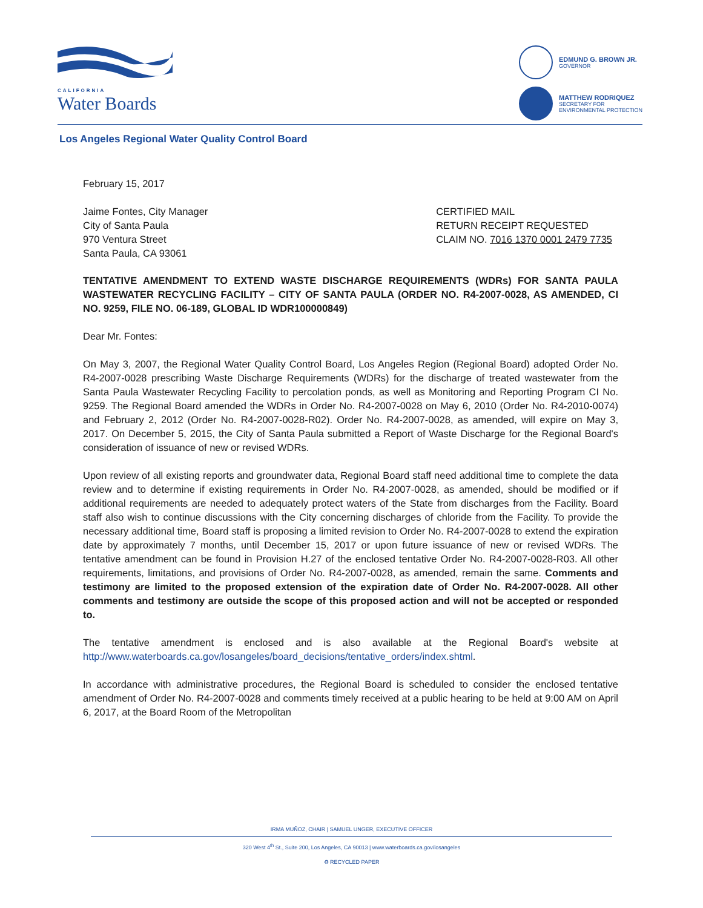CALIFORNIA
Water Boards
EDMUND G. BROWN JR.
GOVERNOR
MATTHEW RODRIQUEZ
SECRETARY FOR
ENVIRONMENTAL PROTECTION
Los Angeles Regional Water Quality Control Board
February 15, 2017
Jaime Fontes, City Manager
City of Santa Paula
970 Ventura Street
Santa Paula, CA 93061
CERTIFIED MAIL
RETURN RECEIPT REQUESTED
CLAIM NO. 7016 1370 0001 2479 7735
TENTATIVE AMENDMENT TO EXTEND WASTE DISCHARGE REQUIREMENTS (WDRs) FOR SANTA PAULA WASTEWATER RECYCLING FACILITY – CITY OF SANTA PAULA (ORDER NO. R4-2007-0028, AS AMENDED, CI NO. 9259, FILE NO. 06-189, GLOBAL ID WDR100000849)
Dear Mr. Fontes:
On May 3, 2007, the Regional Water Quality Control Board, Los Angeles Region (Regional Board) adopted Order No. R4-2007-0028 prescribing Waste Discharge Requirements (WDRs) for the discharge of treated wastewater from the Santa Paula Wastewater Recycling Facility to percolation ponds, as well as Monitoring and Reporting Program CI No. 9259. The Regional Board amended the WDRs in Order No. R4-2007-0028 on May 6, 2010 (Order No. R4-2010-0074) and February 2, 2012 (Order No. R4-2007-0028-R02). Order No. R4-2007-0028, as amended, will expire on May 3, 2017. On December 5, 2015, the City of Santa Paula submitted a Report of Waste Discharge for the Regional Board's consideration of issuance of new or revised WDRs.
Upon review of all existing reports and groundwater data, Regional Board staff need additional time to complete the data review and to determine if existing requirements in Order No. R4-2007-0028, as amended, should be modified or if additional requirements are needed to adequately protect waters of the State from discharges from the Facility. Board staff also wish to continue discussions with the City concerning discharges of chloride from the Facility. To provide the necessary additional time, Board staff is proposing a limited revision to Order No. R4-2007-0028 to extend the expiration date by approximately 7 months, until December 15, 2017 or upon future issuance of new or revised WDRs. The tentative amendment can be found in Provision H.27 of the enclosed tentative Order No. R4-2007-0028-R03. All other requirements, limitations, and provisions of Order No. R4-2007-0028, as amended, remain the same. Comments and testimony are limited to the proposed extension of the expiration date of Order No. R4-2007-0028. All other comments and testimony are outside the scope of this proposed action and will not be accepted or responded to.
The tentative amendment is enclosed and is also available at the Regional Board's website at http://www.waterboards.ca.gov/losangeles/board_decisions/tentative_orders/index.shtml.
In accordance with administrative procedures, the Regional Board is scheduled to consider the enclosed tentative amendment of Order No. R4-2007-0028 and comments timely received at a public hearing to be held at 9:00 AM on April 6, 2017, at the Board Room of the Metropolitan
IRMA MUÑOZ, CHAIR | SAMUEL UNGER, EXECUTIVE OFFICER
320 West 4<sup>th</sup> St., Suite 200, Los Angeles, CA 90013 | www.waterboards.ca.gov/losangeles
♻ RECYCLED PAPER